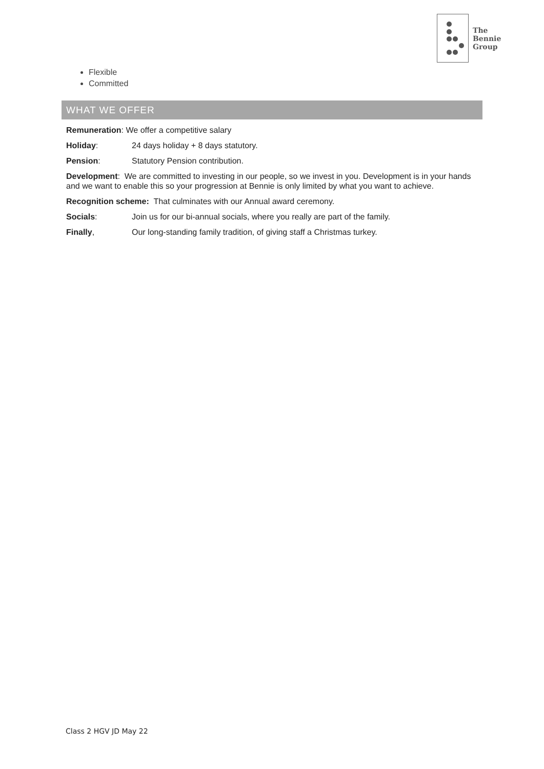The
Bennie
Group
Flexible
Committed
WHAT WE OFFER
Remuneration: We offer a competitive salary
Holiday: 24 days holiday + 8 days statutory.
Pension: Statutory Pension contribution.
Development: We are committed to investing in our people, so we invest in you. Development is in your hands and we want to enable this so your progression at Bennie is only limited by what you want to achieve.
Recognition scheme: That culminates with our Annual award ceremony.
Socials: Join us for our bi-annual socials, where you really are part of the family.
Finally, Our long-standing family tradition, of giving staff a Christmas turkey.
Class 2 HGV JD May 22